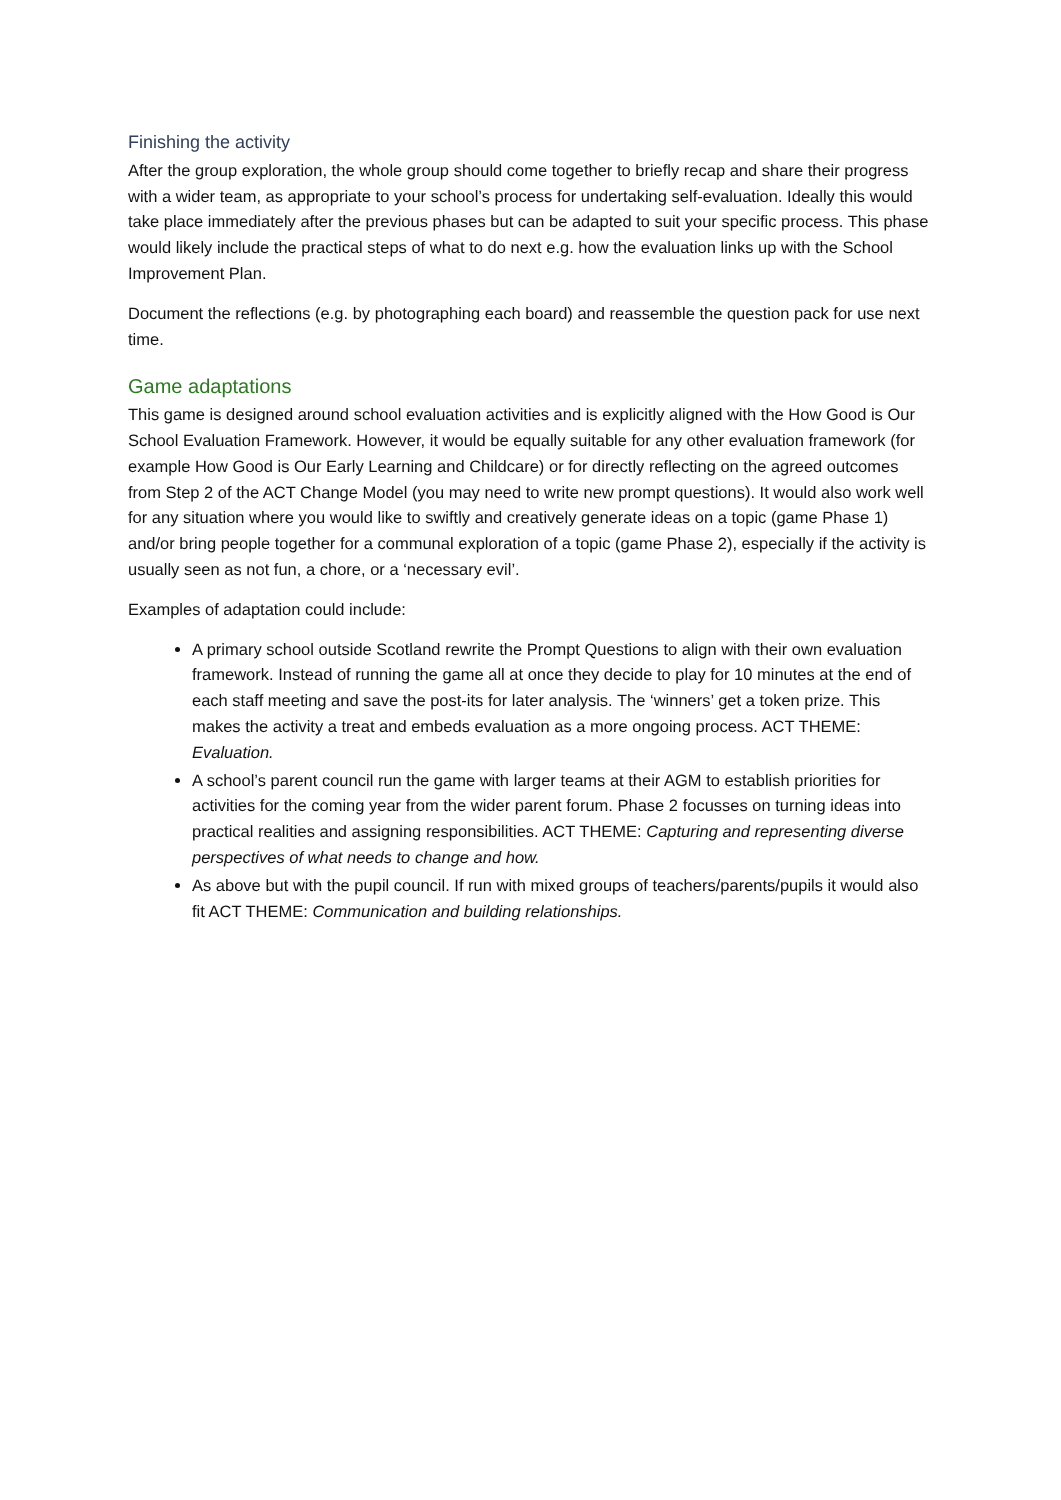Finishing the activity
After the group exploration, the whole group should come together to briefly recap and share their progress with a wider team, as appropriate to your school’s process for undertaking self-evaluation. Ideally this would take place immediately after the previous phases but can be adapted to suit your specific process. This phase would likely include the practical steps of what to do next e.g. how the evaluation links up with the School Improvement Plan.
Document the reflections (e.g. by photographing each board) and reassemble the question pack for use next time.
Game adaptations
This game is designed around school evaluation activities and is explicitly aligned with the How Good is Our School Evaluation Framework. However, it would be equally suitable for any other evaluation framework (for example How Good is Our Early Learning and Childcare) or for directly reflecting on the agreed outcomes from Step 2 of the ACT Change Model (you may need to write new prompt questions). It would also work well for any situation where you would like to swiftly and creatively generate ideas on a topic (game Phase 1) and/or bring people together for a communal exploration of a topic (game Phase 2), especially if the activity is usually seen as not fun, a chore, or a ‘necessary evil’.
Examples of adaptation could include:
A primary school outside Scotland rewrite the Prompt Questions to align with their own evaluation framework. Instead of running the game all at once they decide to play for 10 minutes at the end of each staff meeting and save the post-its for later analysis. The ‘winners’ get a token prize. This makes the activity a treat and embeds evaluation as a more ongoing process. ACT THEME: Evaluation.
A school’s parent council run the game with larger teams at their AGM to establish priorities for activities for the coming year from the wider parent forum. Phase 2 focusses on turning ideas into practical realities and assigning responsibilities. ACT THEME: Capturing and representing diverse perspectives of what needs to change and how.
As above but with the pupil council. If run with mixed groups of teachers/parents/pupils it would also fit ACT THEME: Communication and building relationships.